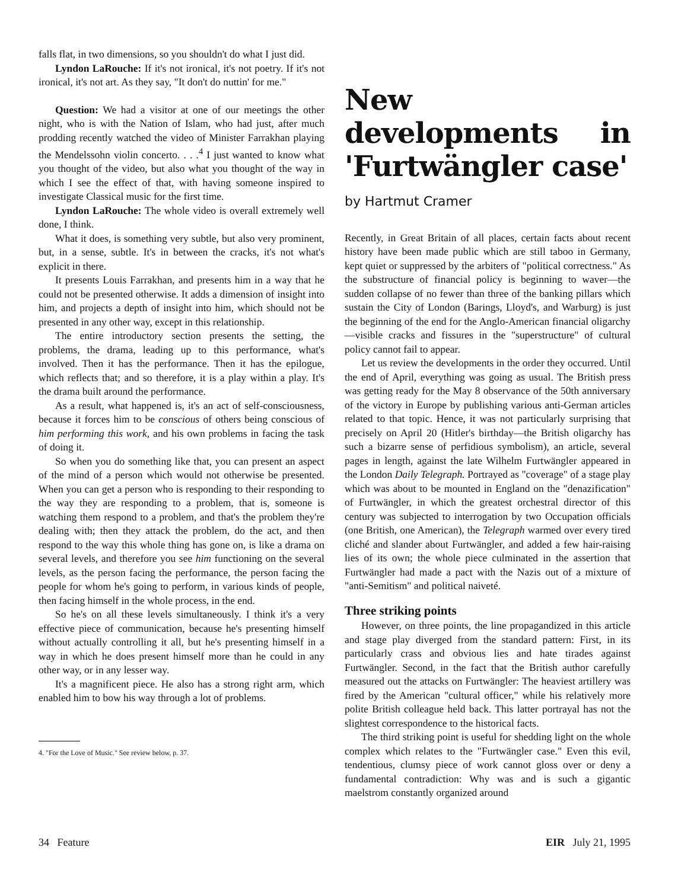falls flat, in two dimensions, so you shouldn't do what I just did.
Lyndon LaRouche: If it's not ironical, it's not poetry. If it's not ironical, it's not art. As they say, "It don't do nuttin' for me."
Question: We had a visitor at one of our meetings the other night, who is with the Nation of Islam, who had just, after much prodding recently watched the video of Minister Farrakhan playing the Mendelssohn violin concerto. . . .<sup>4</sup> I just wanted to know what you thought of the video, but also what you thought of the way in which I see the effect of that, with having someone inspired to investigate Classical music for the first time.
Lyndon LaRouche: The whole video is overall extremely well done, I think.
What it does, is something very subtle, but also very prominent, but, in a sense, subtle. It's in between the cracks, it's not what's explicit in there.
It presents Louis Farrakhan, and presents him in a way that he could not be presented otherwise. It adds a dimension of insight into him, and projects a depth of insight into him, which should not be presented in any other way, except in this relationship.
The entire introductory section presents the setting, the problems, the drama, leading up to this performance, what's involved. Then it has the performance. Then it has the epilogue, which reflects that; and so therefore, it is a play within a play. It's the drama built around the performance.
As a result, what happened is, it's an act of self-consciousness, because it forces him to be conscious of others being conscious of him performing this work, and his own problems in facing the task of doing it.
So when you do something like that, you can present an aspect of the mind of a person which would not otherwise be presented. When you can get a person who is responding to their responding to the way they are responding to a problem, that is, someone is watching them respond to a problem, and that's the problem they're dealing with; then they attack the problem, do the act, and then respond to the way this whole thing has gone on, is like a drama on several levels, and therefore you see him functioning on the several levels, as the person facing the performance, the person facing the people for whom he's going to perform, in various kinds of people, then facing himself in the whole process, in the end.
So he's on all these levels simultaneously. I think it's a very effective piece of communication, because he's presenting himself without actually controlling it all, but he's presenting himself in a way in which he does present himself more than he could in any other way, or in any lesser way.
It's a magnificent piece. He also has a strong right arm, which enabled him to bow his way through a lot of problems.
4. "For the Love of Music." See review below, p. 37.
New developments in 'Furtwängler case'
by Hartmut Cramer
Recently, in Great Britain of all places, certain facts about recent history have been made public which are still taboo in Germany, kept quiet or suppressed by the arbiters of "political correctness." As the substructure of financial policy is beginning to waver—the sudden collapse of no fewer than three of the banking pillars which sustain the City of London (Barings, Lloyd's, and Warburg) is just the beginning of the end for the Anglo-American financial oligarchy—visible cracks and fissures in the "superstructure" of cultural policy cannot fail to appear.
Let us review the developments in the order they occurred. Until the end of April, everything was going as usual. The British press was getting ready for the May 8 observance of the 50th anniversary of the victory in Europe by publishing various anti-German articles related to that topic. Hence, it was not particularly surprising that precisely on April 20 (Hitler's birthday—the British oligarchy has such a bizarre sense of perfidious symbolism), an article, several pages in length, against the late Wilhelm Furtwängler appeared in the London Daily Telegraph. Portrayed as "coverage" of a stage play which was about to be mounted in England on the "denazification" of Furtwängler, in which the greatest orchestral director of this century was subjected to interrogation by two Occupation officials (one British, one American), the Telegraph warmed over every tired cliché and slander about Furtwängler, and added a few hair-raising lies of its own; the whole piece culminated in the assertion that Furtwängler had made a pact with the Nazis out of a mixture of "anti-Semitism" and political naiveté.
Three striking points
However, on three points, the line propagandized in this article and stage play diverged from the standard pattern: First, in its particularly crass and obvious lies and hate tirades against Furtwängler. Second, in the fact that the British author carefully measured out the attacks on Furtwängler: The heaviest artillery was fired by the American "cultural officer," while his relatively more polite British colleague held back. This latter portrayal has not the slightest correspondence to the historical facts.
The third striking point is useful for shedding light on the whole complex which relates to the "Furtwängler case." Even this evil, tendentious, clumsy piece of work cannot gloss over or deny a fundamental contradiction: Why was and is such a gigantic maelstrom constantly organized around
34 Feature EIR July 21, 1995